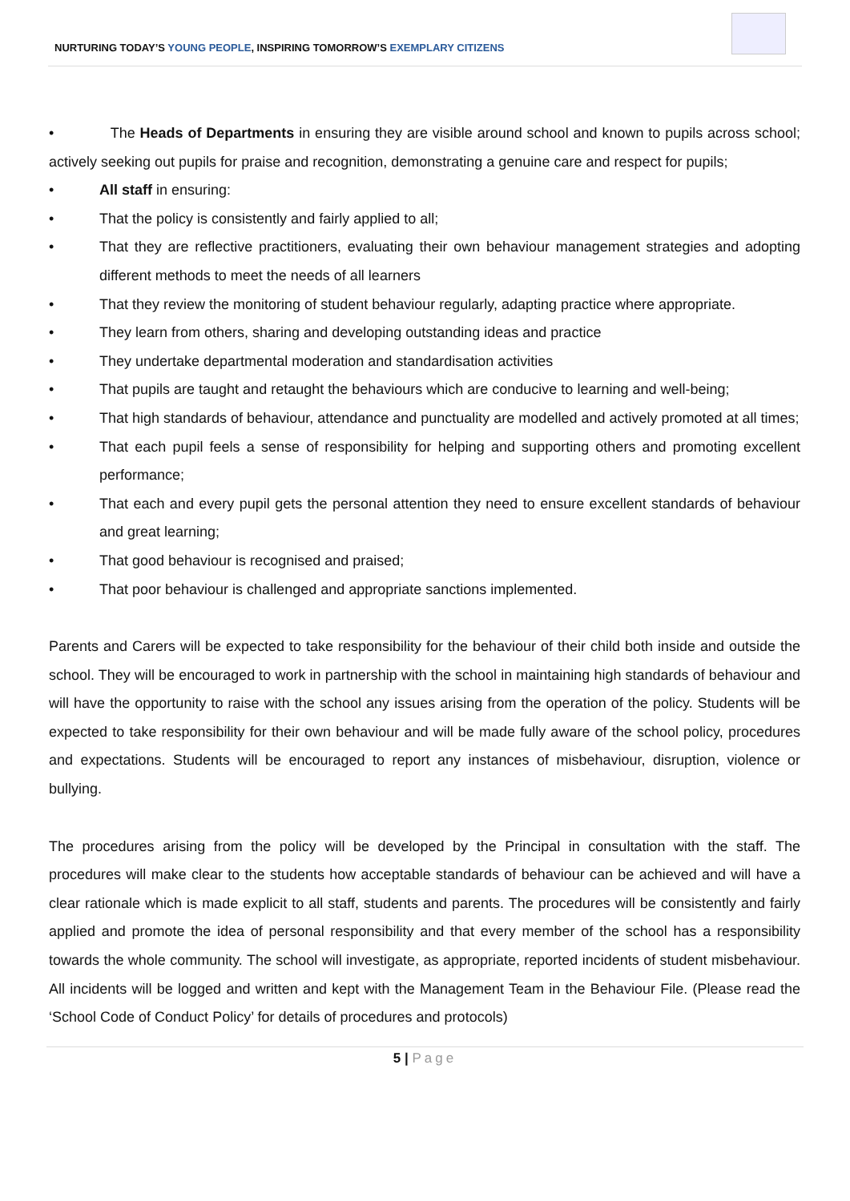NURTURING TODAY’S YOUNG PEOPLE, INSPIRING TOMORROW’S EXEMPLARY CITIZENS
• The Heads of Departments in ensuring they are visible around school and known to pupils across school; actively seeking out pupils for praise and recognition, demonstrating a genuine care and respect for pupils;
• All staff in ensuring:
• That the policy is consistently and fairly applied to all;
• That they are reflective practitioners, evaluating their own behaviour management strategies and adopting different methods to meet the needs of all learners
• That they review the monitoring of student behaviour regularly, adapting practice where appropriate.
• They learn from others, sharing and developing outstanding ideas and practice
• They undertake departmental moderation and standardisation activities
• That pupils are taught and retaught the behaviours which are conducive to learning and well-being;
• That high standards of behaviour, attendance and punctuality are modelled and actively promoted at all times;
• That each pupil feels a sense of responsibility for helping and supporting others and promoting excellent performance;
• That each and every pupil gets the personal attention they need to ensure excellent standards of behaviour and great learning;
• That good behaviour is recognised and praised;
• That poor behaviour is challenged and appropriate sanctions implemented.
Parents and Carers will be expected to take responsibility for the behaviour of their child both inside and outside the school. They will be encouraged to work in partnership with the school in maintaining high standards of behaviour and will have the opportunity to raise with the school any issues arising from the operation of the policy. Students will be expected to take responsibility for their own behaviour and will be made fully aware of the school policy, procedures and expectations. Students will be encouraged to report any instances of misbehaviour, disruption, violence or bullying.
The procedures arising from the policy will be developed by the Principal in consultation with the staff. The procedures will make clear to the students how acceptable standards of behaviour can be achieved and will have a clear rationale which is made explicit to all staff, students and parents. The procedures will be consistently and fairly applied and promote the idea of personal responsibility and that every member of the school has a responsibility towards the whole community. The school will investigate, as appropriate, reported incidents of student misbehaviour. All incidents will be logged and written and kept with the Management Team in the Behaviour File. (Please read the ‘School Code of Conduct Policy’ for details of procedures and protocols)
5 | Page